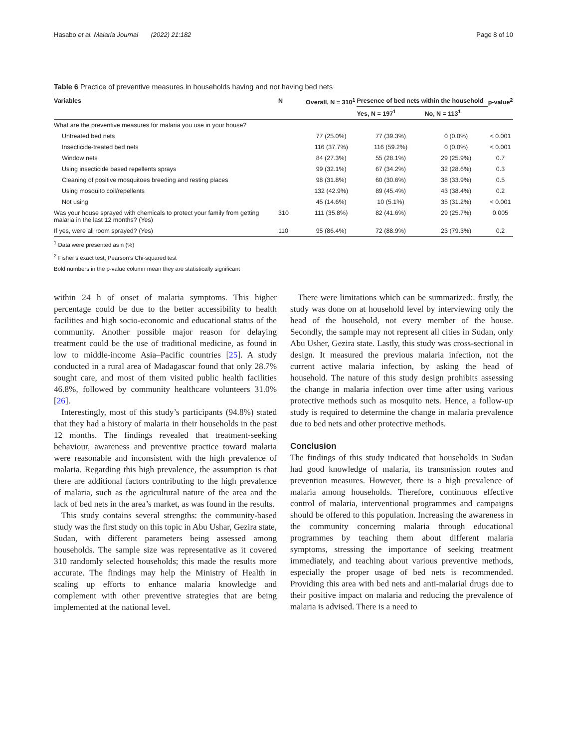Hasabo et al. Malaria Journal (2022) 21:182 Page 8 of 10
Table 6 Practice of preventive measures in households having and not having bed nets
| Variables | N | Overall, N = 310<sup>1</sup> | Presence of bed nets within the household | | p-value<sup>2</sup> |
| --- | --- | --- | --- | --- | --- |
| | | | Yes, N = 197<sup>1</sup> | No, N = 113<sup>1</sup> | |
| What are the preventive measures for malaria you use in your house? | | | | | |
| Untreated bed nets | | 77 (25.0%) | 77 (39.3%) | 0 (0.0%) | < 0.001 |
| Insecticide-treated bed nets | | 116 (37.7%) | 116 (59.2%) | 0 (0.0%) | < 0.001 |
| Window nets | | 84 (27.3%) | 55 (28.1%) | 29 (25.9%) | 0.7 |
| Using insecticide based repellents sprays | | 99 (32.1%) | 67 (34.2%) | 32 (28.6%) | 0.3 |
| Cleaning of positive mosquitoes breeding and resting places | | 98 (31.8%) | 60 (30.6%) | 38 (33.9%) | 0.5 |
| Using mosquito coil/repellents | | 132 (42.9%) | 89 (45.4%) | 43 (38.4%) | 0.2 |
| Not using | | 45 (14.6%) | 10 (5.1%) | 35 (31.2%) | < 0.001 |
| Was your house sprayed with chemicals to protect your family from getting malaria in the last 12 months? (Yes) | 310 | 111 (35.8%) | 82 (41.6%) | 29 (25.7%) | 0.005 |
| If yes, were all room sprayed? (Yes) | 110 | 95 (86.4%) | 72 (88.9%) | 23 (79.3%) | 0.2 |
<sup>1</sup> Data were presented as n (%)
<sup>2</sup> Fisher’s exact test; Pearson’s Chi-squared test
Bold numbers in the p-value column mean they are statistically significant
within 24 h of onset of malaria symptoms. This higher percentage could be due to the better accessibility to health facilities and high socio-economic and educational status of the community. Another possible major reason for delaying treatment could be the use of traditional medicine, as found in low to middle-income Asia–Pacific countries [25]. A study conducted in a rural area of Madagascar found that only 28.7% sought care, and most of them visited public health facilities 46.8%, followed by community healthcare volunteers 31.0% [26].
Interestingly, most of this study’s participants (94.8%) stated that they had a history of malaria in their households in the past 12 months. The findings revealed that treatment-seeking behaviour, awareness and preventive practice toward malaria were reasonable and inconsistent with the high prevalence of malaria. Regarding this high prevalence, the assumption is that there are additional factors contributing to the high prevalence of malaria, such as the agricultural nature of the area and the lack of bed nets in the area’s market, as was found in the results.
This study contains several strengths: the community-based study was the first study on this topic in Abu Ushar, Gezira state, Sudan, with different parameters being assessed among households. The sample size was representative as it covered 310 randomly selected households; this made the results more accurate. The findings may help the Ministry of Health in scaling up efforts to enhance malaria knowledge and complement with other preventive strategies that are being implemented at the national level.
There were limitations which can be summarized:. firstly, the study was done on at household level by interviewing only the head of the household, not every member of the house. Secondly, the sample may not represent all cities in Sudan, only Abu Usher, Gezira state. Lastly, this study was cross-sectional in design. It measured the previous malaria infection, not the current active malaria infection, by asking the head of household. The nature of this study design prohibits assessing the change in malaria infection over time after using various protective methods such as mosquito nets. Hence, a follow-up study is required to determine the change in malaria prevalence due to bed nets and other protective methods.
Conclusion
The findings of this study indicated that households in Sudan had good knowledge of malaria, its transmission routes and prevention measures. However, there is a high prevalence of malaria among households. Therefore, continuous effective control of malaria, interventional programmes and campaigns should be offered to this population. Increasing the awareness in the community concerning malaria through educational programmes by teaching them about different malaria symptoms, stressing the importance of seeking treatment immediately, and teaching about various preventive methods, especially the proper usage of bed nets is recommended. Providing this area with bed nets and anti-malarial drugs due to their positive impact on malaria and reducing the prevalence of malaria is advised. There is a need to